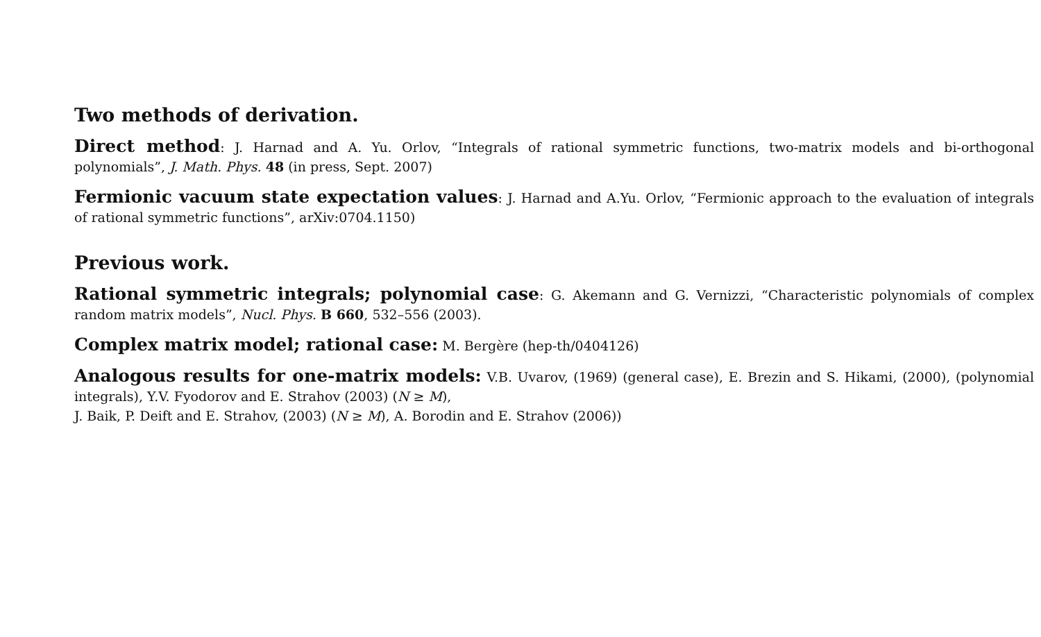Two methods of derivation.
Direct method: J. Harnad and A. Yu. Orlov, “Integrals of rational symmetric functions, two-matrix models and bi-orthogonal polynomials”, J. Math. Phys. 48 (in press, Sept. 2007)
Fermionic vacuum state expectation values: J. Harnad and A.Yu. Orlov, “Fermionic approach to the evaluation of integrals of rational symmetric functions”, arXiv:0704.1150)
Previous work.
Rational symmetric integrals; polynomial case: G. Akemann and G. Vernizzi, “Characteristic polynomials of complex random matrix models”, Nucl. Phys. B 660, 532–556 (2003).
Complex matrix model; rational case: M. Bergère (hep-th/0404126)
Analogous results for one-matrix models: V.B. Uvarov, (1969) (general case), E. Brezin and S. Hikami, (2000), (polynomial integrals), Y.V. Fyodorov and E. Strahov (2003) (N ≥ M),
J. Baik, P. Deift and E. Strahov, (2003) (N ≥ M), A. Borodin and E. Strahov (2006))